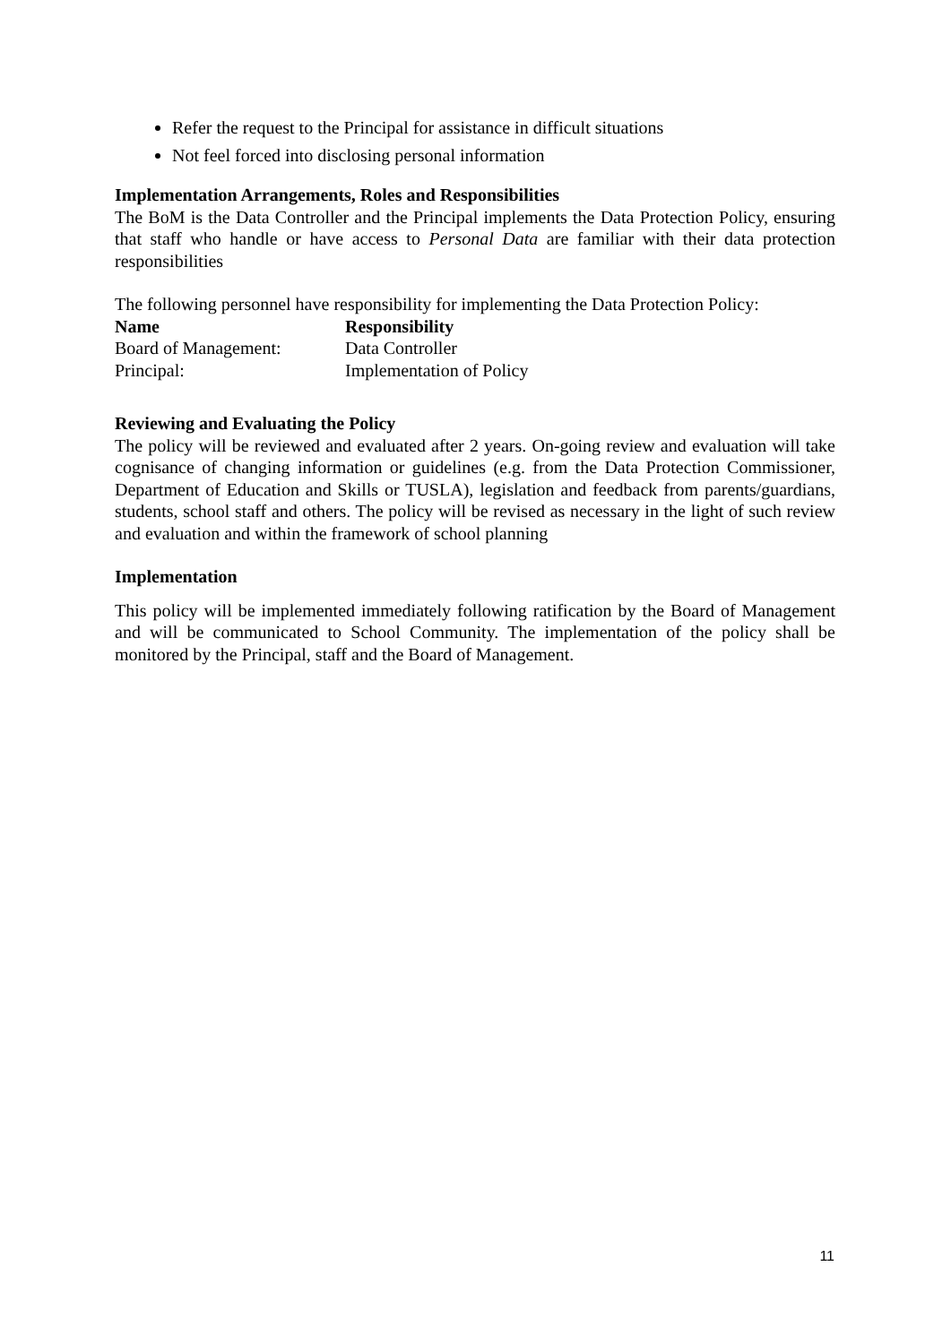Refer the request to the Principal for assistance in difficult situations
Not feel forced into disclosing personal information
Implementation Arrangements, Roles and Responsibilities
The BoM is the Data Controller and the Principal implements the Data Protection Policy, ensuring that staff who handle or have access to Personal Data are familiar with their data protection responsibilities
The following personnel have responsibility for implementing the Data Protection Policy:
| Name | Responsibility |
| --- | --- |
| Board of Management: | Data Controller |
| Principal: | Implementation of Policy |
Reviewing and Evaluating the Policy
The policy will be reviewed and evaluated after 2 years. On-going review and evaluation will take cognisance of changing information or guidelines (e.g. from the Data Protection Commissioner, Department of Education and Skills or TUSLA), legislation and feedback from parents/guardians, students, school staff and others. The policy will be revised as necessary in the light of such review and evaluation and within the framework of school planning
Implementation
This policy will be implemented immediately following ratification by the Board of Management and will be communicated to School Community. The implementation of the policy shall be monitored by the Principal, staff and the Board of Management.
11